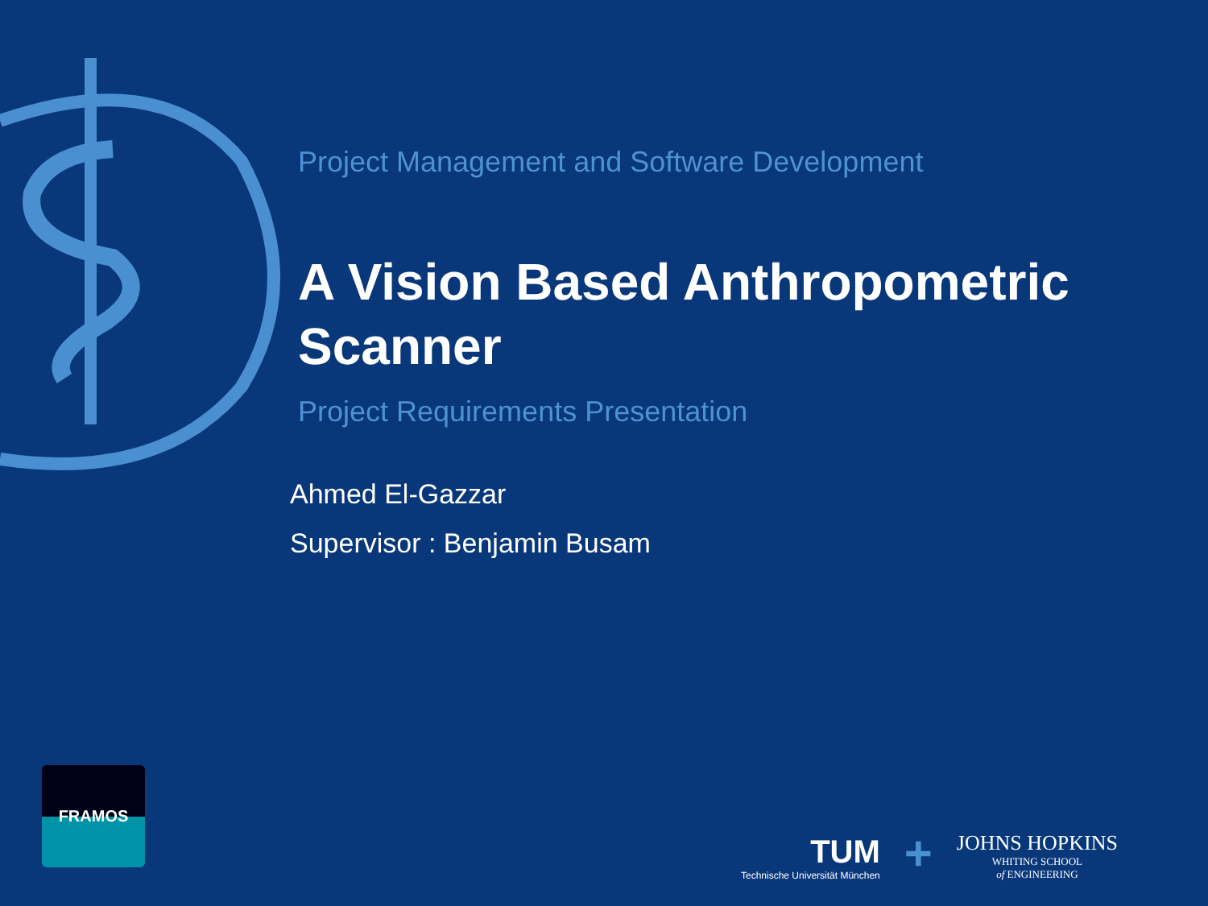Project Management and Software Development
A Vision Based Anthropometric Scanner
Project Requirements Presentation
Ahmed El-Gazzar
Supervisor : Benjamin Busam
FRAMOS
TUM
Technische Universität München
+
JOHNS HOPKINS
WHITING SCHOOL
of ENGINEERING